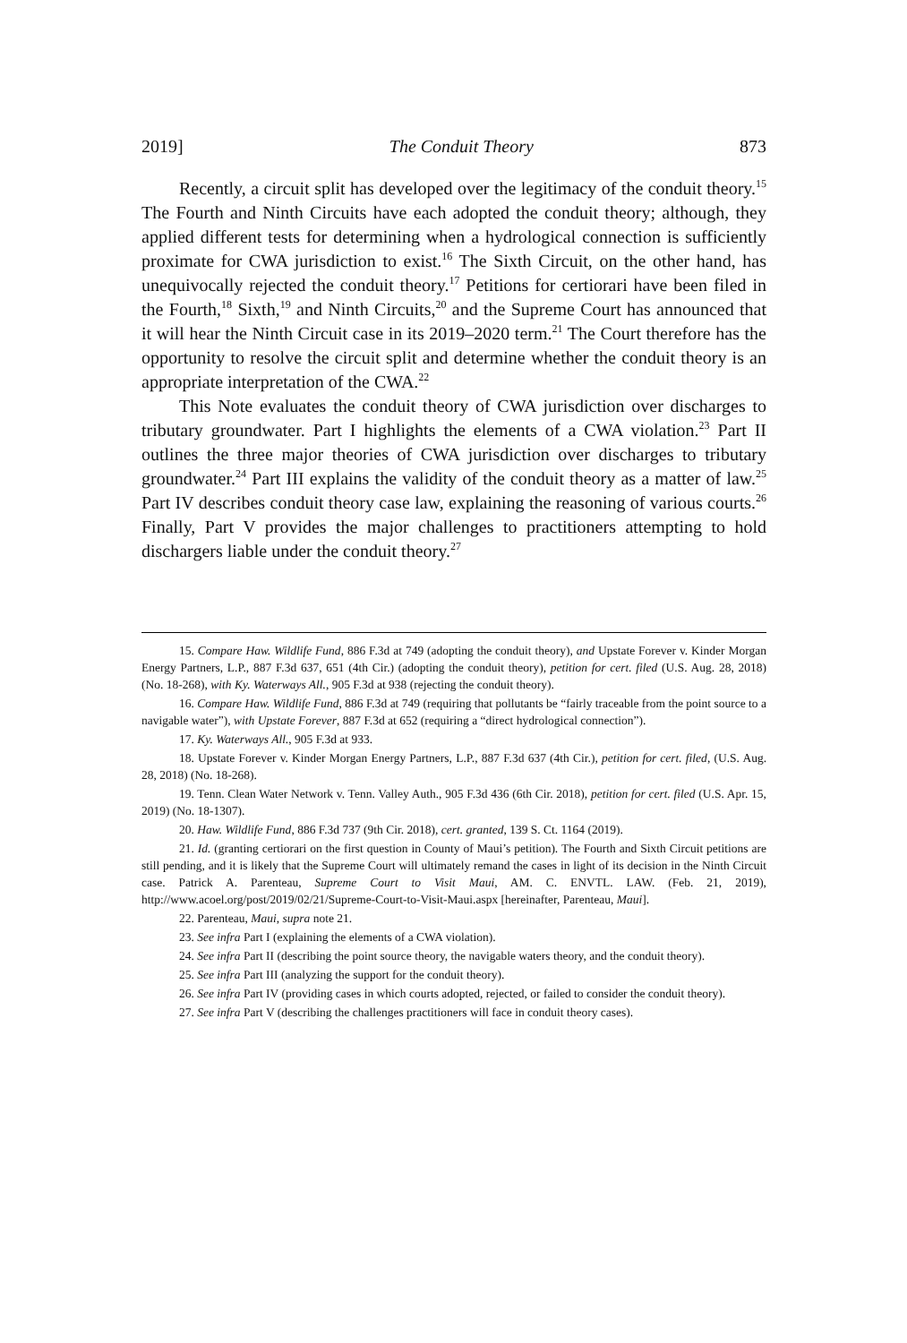2019] The Conduit Theory 873
Recently, a circuit split has developed over the legitimacy of the conduit theory.<sup>15</sup> The Fourth and Ninth Circuits have each adopted the conduit theory; although, they applied different tests for determining when a hydrological connection is sufficiently proximate for CWA jurisdiction to exist.<sup>16</sup> The Sixth Circuit, on the other hand, has unequivocally rejected the conduit theory.<sup>17</sup> Petitions for certiorari have been filed in the Fourth,<sup>18</sup> Sixth,<sup>19</sup> and Ninth Circuits,<sup>20</sup> and the Supreme Court has announced that it will hear the Ninth Circuit case in its 2019–2020 term.<sup>21</sup> The Court therefore has the opportunity to resolve the circuit split and determine whether the conduit theory is an appropriate interpretation of the CWA.<sup>22</sup>
This Note evaluates the conduit theory of CWA jurisdiction over discharges to tributary groundwater. Part I highlights the elements of a CWA violation.<sup>23</sup> Part II outlines the three major theories of CWA jurisdiction over discharges to tributary groundwater.<sup>24</sup> Part III explains the validity of the conduit theory as a matter of law.<sup>25</sup> Part IV describes conduit theory case law, explaining the reasoning of various courts.<sup>26</sup> Finally, Part V provides the major challenges to practitioners attempting to hold dischargers liable under the conduit theory.<sup>27</sup>
15. Compare Haw. Wildlife Fund, 886 F.3d at 749 (adopting the conduit theory), and Upstate Forever v. Kinder Morgan Energy Partners, L.P., 887 F.3d 637, 651 (4th Cir.) (adopting the conduit theory), petition for cert. filed (U.S. Aug. 28, 2018) (No. 18-268), with Ky. Waterways All., 905 F.3d at 938 (rejecting the conduit theory).
16. Compare Haw. Wildlife Fund, 886 F.3d at 749 (requiring that pollutants be “fairly traceable from the point source to a navigable water”), with Upstate Forever, 887 F.3d at 652 (requiring a “direct hydrological connection”).
17. Ky. Waterways All., 905 F.3d at 933.
18. Upstate Forever v. Kinder Morgan Energy Partners, L.P., 887 F.3d 637 (4th Cir.), petition for cert. filed, (U.S. Aug. 28, 2018) (No. 18-268).
19. Tenn. Clean Water Network v. Tenn. Valley Auth., 905 F.3d 436 (6th Cir. 2018), petition for cert. filed (U.S. Apr. 15, 2019) (No. 18-1307).
20. Haw. Wildlife Fund, 886 F.3d 737 (9th Cir. 2018), cert. granted, 139 S. Ct. 1164 (2019).
21. Id. (granting certiorari on the first question in County of Maui’s petition). The Fourth and Sixth Circuit petitions are still pending, and it is likely that the Supreme Court will ultimately remand the cases in light of its decision in the Ninth Circuit case. Patrick A. Parenteau, Supreme Court to Visit Maui, AM. C. ENVTL. LAW. (Feb. 21, 2019), http://www.acoel.org/post/2019/02/21/Supreme-Court-to-Visit-Maui.aspx [hereinafter, Parenteau, Maui].
22. Parenteau, Maui, supra note 21.
23. See infra Part I (explaining the elements of a CWA violation).
24. See infra Part II (describing the point source theory, the navigable waters theory, and the conduit theory).
25. See infra Part III (analyzing the support for the conduit theory).
26. See infra Part IV (providing cases in which courts adopted, rejected, or failed to consider the conduit theory).
27. See infra Part V (describing the challenges practitioners will face in conduit theory cases).